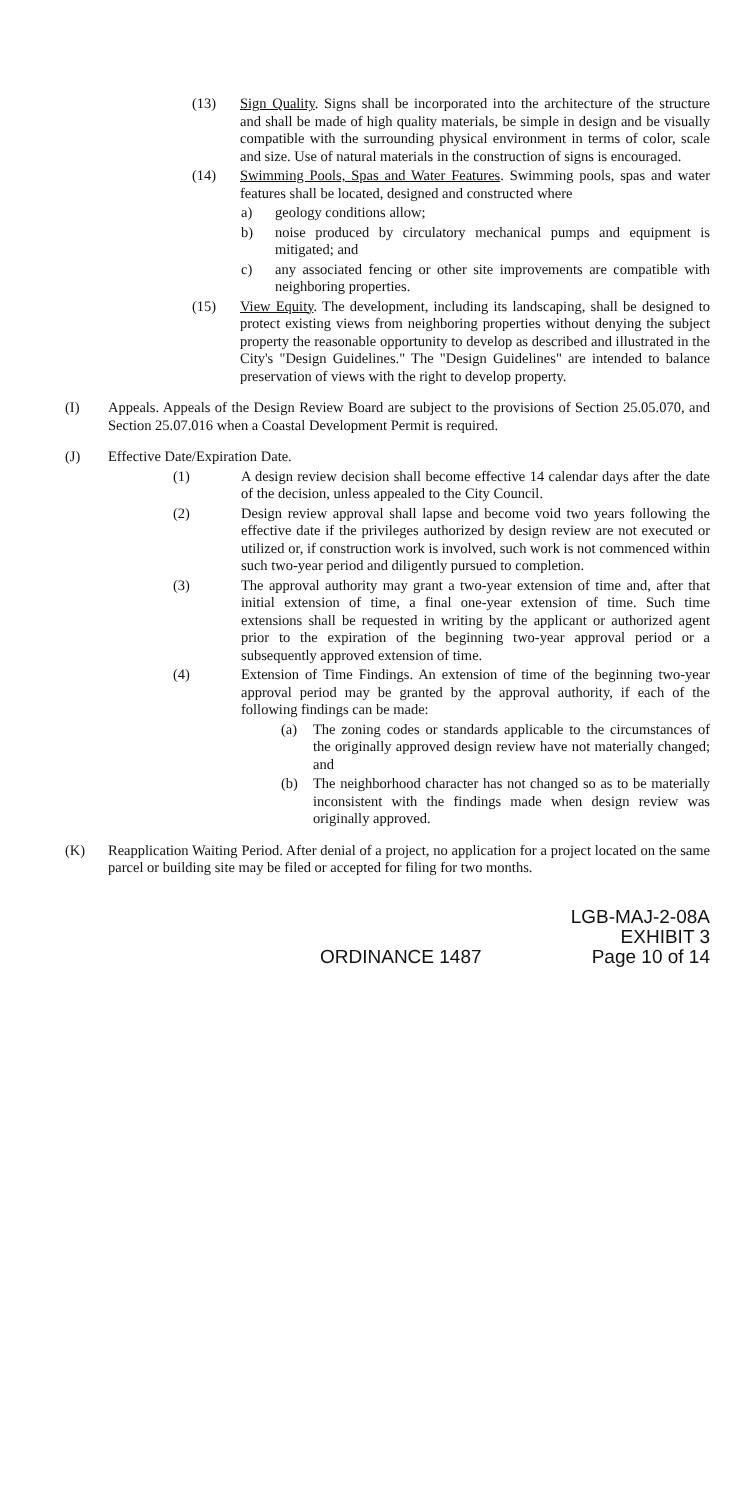(13) Sign Quality. Signs shall be incorporated into the architecture of the structure and shall be made of high quality materials, be simple in design and be visually compatible with the surrounding physical environment in terms of color, scale and size. Use of natural materials in the construction of signs is encouraged.
(14) Swimming Pools, Spas and Water Features. Swimming pools, spas and water features shall be located, designed and constructed where
a) geology conditions allow;
b) noise produced by circulatory mechanical pumps and equipment is mitigated; and
c) any associated fencing or other site improvements are compatible with neighboring properties.
(15) View Equity. The development, including its landscaping, shall be designed to protect existing views from neighboring properties without denying the subject property the reasonable opportunity to develop as described and illustrated in the City's "Design Guidelines." The "Design Guidelines" are intended to balance preservation of views with the right to develop property.
(I) Appeals. Appeals of the Design Review Board are subject to the provisions of Section 25.05.070, and Section 25.07.016 when a Coastal Development Permit is required.
(J) Effective Date/Expiration Date.
(1) A design review decision shall become effective 14 calendar days after the date of the decision, unless appealed to the City Council.
(2) Design review approval shall lapse and become void two years following the effective date if the privileges authorized by design review are not executed or utilized or, if construction work is involved, such work is not commenced within such two-year period and diligently pursued to completion.
(3) The approval authority may grant a two-year extension of time and, after that initial extension of time, a final one-year extension of time. Such time extensions shall be requested in writing by the applicant or authorized agent prior to the expiration of the beginning two-year approval period or a subsequently approved extension of time.
(4) Extension of Time Findings. An extension of time of the beginning two-year approval period may be granted by the approval authority, if each of the following findings can be made:
(a) The zoning codes or standards applicable to the circumstances of the originally approved design review have not materially changed; and
(b) The neighborhood character has not changed so as to be materially inconsistent with the findings made when design review was originally approved.
(K) Reapplication Waiting Period. After denial of a project, no application for a project located on the same parcel or building site may be filed or accepted for filing for two months.
ORDINANCE 1487 LGB-MAJ-2-08A
EXHIBIT 3
Page 10 of 14